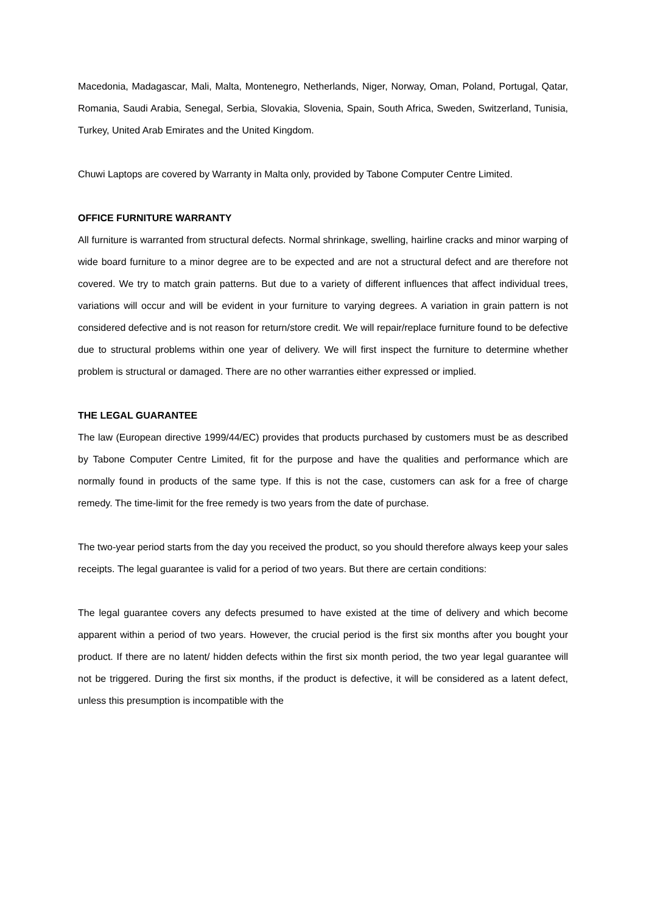Macedonia, Madagascar, Mali, Malta, Montenegro, Netherlands, Niger, Norway, Oman, Poland, Portugal, Qatar, Romania, Saudi Arabia, Senegal, Serbia, Slovakia, Slovenia, Spain, South Africa, Sweden, Switzerland, Tunisia, Turkey, United Arab Emirates and the United Kingdom.
Chuwi Laptops are covered by Warranty in Malta only, provided by Tabone Computer Centre Limited.
OFFICE FURNITURE WARRANTY
All furniture is warranted from structural defects. Normal shrinkage, swelling, hairline cracks and minor warping of wide board furniture to a minor degree are to be expected and are not a structural defect and are therefore not covered. We try to match grain patterns. But due to a variety of different influences that affect individual trees, variations will occur and will be evident in your furniture to varying degrees. A variation in grain pattern is not considered defective and is not reason for return/store credit. We will repair/replace furniture found to be defective due to structural problems within one year of delivery. We will first inspect the furniture to determine whether problem is structural or damaged. There are no other warranties either expressed or implied.
THE LEGAL GUARANTEE
The law (European directive 1999/44/EC) provides that products purchased by customers must be as described by Tabone Computer Centre Limited, fit for the purpose and have the qualities and performance which are normally found in products of the same type. If this is not the case, customers can ask for a free of charge remedy. The time-limit for the free remedy is two years from the date of purchase.
The two-year period starts from the day you received the product, so you should therefore always keep your sales receipts. The legal guarantee is valid for a period of two years. But there are certain conditions:
The legal guarantee covers any defects presumed to have existed at the time of delivery and which become apparent within a period of two years. However, the crucial period is the first six months after you bought your product. If there are no latent/ hidden defects within the first six month period, the two year legal guarantee will not be triggered. During the first six months, if the product is defective, it will be considered as a latent defect, unless this presumption is incompatible with the